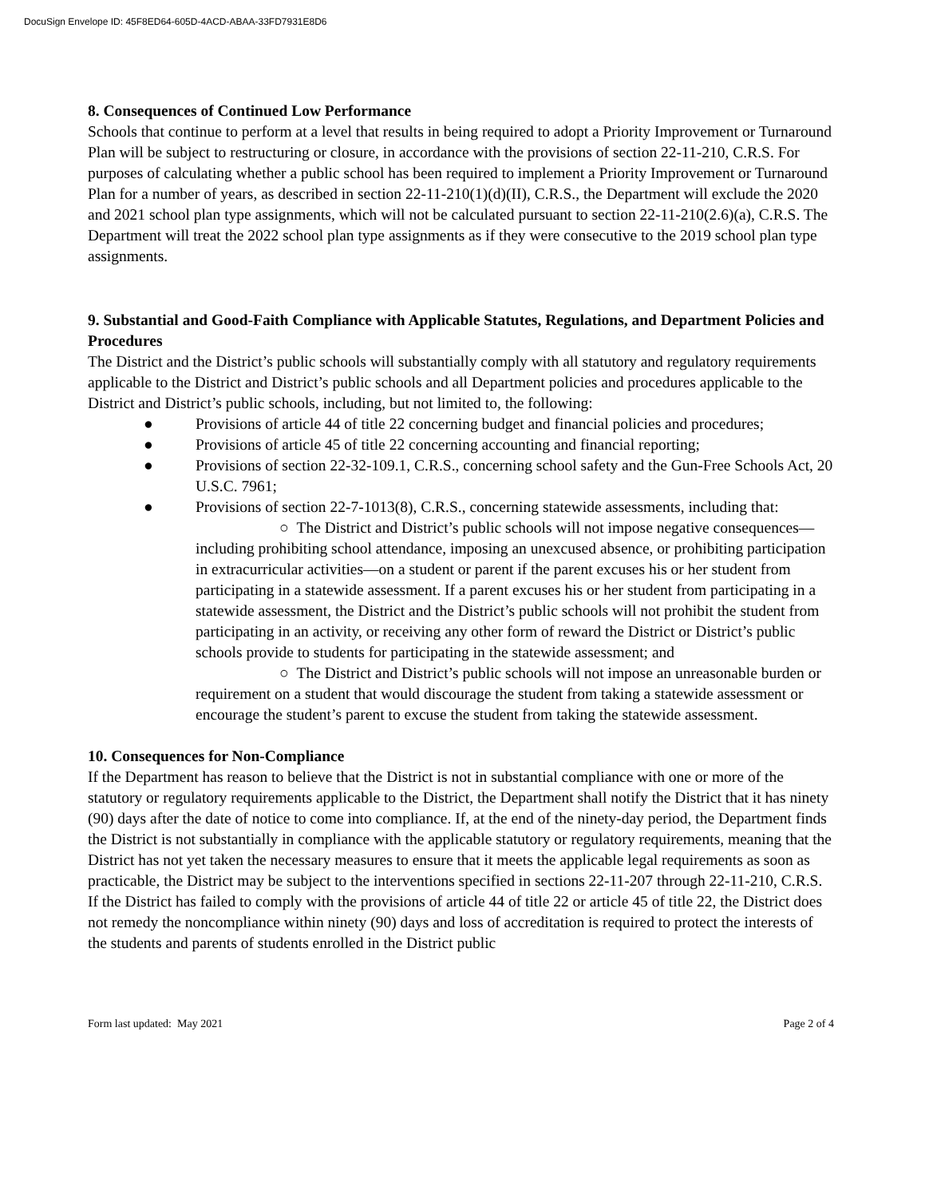DocuSign Envelope ID: 45F8ED64-605D-4ACD-ABAA-33FD7931E8D6
8. Consequences of Continued Low Performance
Schools that continue to perform at a level that results in being required to adopt a Priority Improvement or Turnaround Plan will be subject to restructuring or closure, in accordance with the provisions of section 22-11-210, C.R.S. For purposes of calculating whether a public school has been required to implement a Priority Improvement or Turnaround Plan for a number of years, as described in section 22-11-210(1)(d)(II), C.R.S., the Department will exclude the 2020 and 2021 school plan type assignments, which will not be calculated pursuant to section 22-11-210(2.6)(a), C.R.S. The Department will treat the 2022 school plan type assignments as if they were consecutive to the 2019 school plan type assignments.
9. Substantial and Good-Faith Compliance with Applicable Statutes, Regulations, and Department Policies and Procedures
The District and the District’s public schools will substantially comply with all statutory and regulatory requirements applicable to the District and District’s public schools and all Department policies and procedures applicable to the District and District’s public schools, including, but not limited to, the following:
● Provisions of article 44 of title 22 concerning budget and financial policies and procedures;
● Provisions of article 45 of title 22 concerning accounting and financial reporting;
● Provisions of section 22-32-109.1, C.R.S., concerning school safety and the Gun-Free Schools Act, 20 U.S.C. 7961;
● Provisions of section 22-7-1013(8), C.R.S., concerning statewide assessments, including that:
○ The District and District’s public schools will not impose negative consequences—including prohibiting school attendance, imposing an unexcused absence, or prohibiting participation in extracurricular activities—on a student or parent if the parent excuses his or her student from participating in a statewide assessment. If a parent excuses his or her student from participating in a statewide assessment, the District and the District’s public schools will not prohibit the student from participating in an activity, or receiving any other form of reward the District or District’s public schools provide to students for participating in the statewide assessment; and
○ The District and District’s public schools will not impose an unreasonable burden or requirement on a student that would discourage the student from taking a statewide assessment or encourage the student’s parent to excuse the student from taking the statewide assessment.
10. Consequences for Non-Compliance
If the Department has reason to believe that the District is not in substantial compliance with one or more of the statutory or regulatory requirements applicable to the District, the Department shall notify the District that it has ninety (90) days after the date of notice to come into compliance. If, at the end of the ninety-day period, the Department finds the District is not substantially in compliance with the applicable statutory or regulatory requirements, meaning that the District has not yet taken the necessary measures to ensure that it meets the applicable legal requirements as soon as practicable, the District may be subject to the interventions specified in sections 22-11-207 through 22-11-210, C.R.S. If the District has failed to comply with the provisions of article 44 of title 22 or article 45 of title 22, the District does not remedy the noncompliance within ninety (90) days and loss of accreditation is required to protect the interests of the students and parents of students enrolled in the District public
Form last updated: May 2021 Page 2 of 4